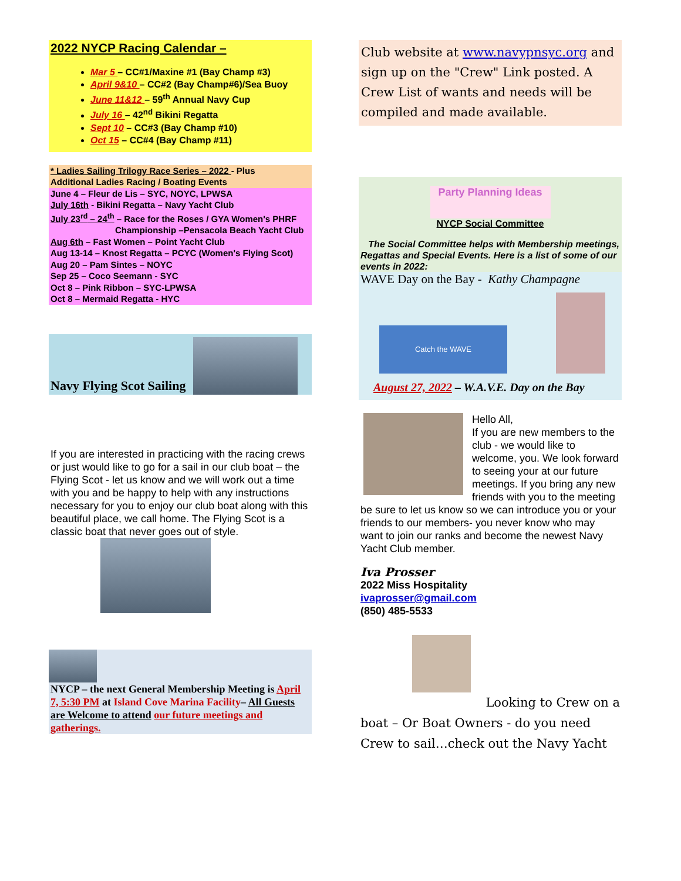2022 NYCP Racing Calendar –
Mar 5 – CC#1/Maxine #1 (Bay Champ #3)
April 9&10 – CC#2 (Bay Champ#6)/Sea Buoy
June 11&12 – 59<sup>th</sup> Annual Navy Cup
July 16 – 42<sup>nd</sup> Bikini Regatta
Sept 10 – CC#3 (Bay Champ #10)
Oct 15 – CC#4 (Bay Champ #11)
* Ladies Sailing Trilogy Race Series – 2022 - Plus
Additional Ladies Racing / Boating Events
June 4 – Fleur de Lis – SYC, NOYC, LPWSA
July 16th - Bikini Regatta – Navy Yacht Club
July 23<sup>rd</sup> – 24<sup>th</sup> – Race for the Roses / GYA Women's PHRF
Championship –Pensacola Beach Yacht Club
Aug 6th – Fast Women – Point Yacht Club
Aug 13-14 – Knost Regatta – PCYC (Women's Flying Scot)
Aug 20 – Pam Sintes – NOYC
Sep 25 – Coco Seemann - SYC
Oct 8 – Pink Ribbon – SYC-LPWSA
Oct 8 – Mermaid Regatta - HYC
Navy Flying Scot Sailing
If you are interested in practicing with the racing crews or just would like to go for a sail in our club boat – the Flying Scot - let us know and we will work out a time with you and be happy to help with any instructions necessary for you to enjoy our club boat along with this beautiful place, we call home. The Flying Scot is a classic boat that never goes out of style.
NYCP – the next General Membership Meeting is April 7, 5:30 PM at Island Cove Marina Facility– All Guests are Welcome to attend our future meetings and gatherings.
Club website at www.navypnsyc.org and sign up on the "Crew" Link posted. A Crew List of wants and needs will be compiled and made available.
Party Planning Ideas
NYCP Social Committee
The Social Committee helps with Membership meetings, Regattas and Special Events. Here is a list of some of our events in 2022:
WAVE Day on the Bay - Kathy Champagne
Catch the WAVE
August 27, 2022 – W.A.V.E. Day on the Bay
Hello All,
If you are new members to the club - we would like to welcome, you. We look forward to seeing your at our future meetings. If you bring any new friends with you to the meeting be sure to let us know so we can introduce you or your friends to our members- you never know who may want to join our ranks and become the newest Navy Yacht Club member.
Iva Prosser
2022 Miss Hospitality
ivaprosser@gmail.com
(850) 485-5533
Looking to Crew on a
boat – Or Boat Owners - do you need Crew to sail…check out the Navy Yacht